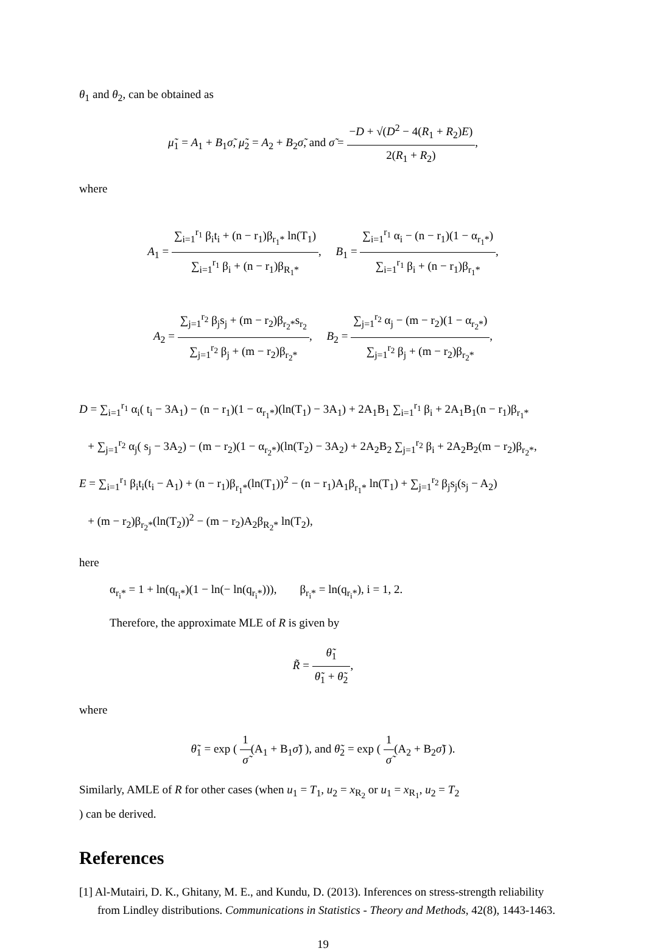θ<sub>1</sub> and θ<sub>2</sub>, can be obtained as
μ̃<sub>1</sub> = A<sub>1</sub> + B<sub>1</sub>σ̃, μ̃<sub>2</sub> = A<sub>2</sub> + B<sub>2</sub>σ̃, and σ̃ = −D + √(D<sup>2</sup> − 4(R<sub>1</sub> + R<sub>2</sub>)E) 2(R<sub>1</sub> + R<sub>2</sub>),
where
A<sub>1</sub> = ∑<sub>i=1</sub><sup>r<sub>1</sub></sup> β<sub>i</sub>t<sub>i</sub> + (n − r<sub>1</sub>)β<sub>r<sub>1</sub>*</sub> ln(T<sub>1</sub>) ∑<sub>i=1</sub><sup>r<sub>1</sub></sup> β<sub>i</sub> + (n − r<sub>1</sub>)β<sub>R<sub>1</sub>*</sub>, B<sub>1</sub> = ∑<sub>i=1</sub><sup>r<sub>1</sub></sup> α<sub>i</sub> − (n − r<sub>1</sub>)(1 − α<sub>r<sub>1</sub>*</sub>) ∑<sub>i=1</sub><sup>r<sub>1</sub></sup> β<sub>i</sub> + (n − r<sub>1</sub>)β<sub>r<sub>1</sub>*</sub>,
A<sub>2</sub> = ∑<sub>j=1</sub><sup>r<sub>2</sub></sup> β<sub>j</sub>s<sub>j</sub> + (m − r<sub>2</sub>)β<sub>r<sub>2</sub>*</sub>s<sub>r<sub>2</sub></sub> ∑<sub>j=1</sub><sup>r<sub>2</sub></sup> β<sub>j</sub> + (m − r<sub>2</sub>)β<sub>r<sub>2</sub>*</sub>, B<sub>2</sub> = ∑<sub>j=1</sub><sup>r<sub>2</sub></sup> α<sub>j</sub> − (m − r<sub>2</sub>)(1 − α<sub>r<sub>2</sub>*</sub>) ∑<sub>j=1</sub><sup>r<sub>2</sub></sup> β<sub>j</sub> + (m − r<sub>2</sub>)β<sub>r<sub>2</sub>*</sub>,
D = ∑<sub>i=1</sub><sup>r<sub>1</sub></sup> α<sub>i</sub>( t<sub>i</sub> − 3A<sub>1</sub>) − (n − r<sub>1</sub>)(1 − α<sub>r<sub>1</sub>*</sub>)(ln(T<sub>1</sub>) − 3A<sub>1</sub>) + 2A<sub>1</sub>B<sub>1</sub> ∑<sub>i=1</sub><sup>r<sub>1</sub></sup> β<sub>i</sub> + 2A<sub>1</sub>B<sub>1</sub>(n − r<sub>1</sub>)β<sub>r<sub>1</sub>*</sub>
+ ∑<sub>j=1</sub><sup>r<sub>2</sub></sup> α<sub>j</sub>( s<sub>j</sub> − 3A<sub>2</sub>) − (m − r<sub>2</sub>)(1 − α<sub>r<sub>2</sub>*</sub>)(ln(T<sub>2</sub>) − 3A<sub>2</sub>) + 2A<sub>2</sub>B<sub>2</sub> ∑<sub>j=1</sub><sup>r<sub>2</sub></sup> β<sub>i</sub> + 2A<sub>2</sub>B<sub>2</sub>(m − r<sub>2</sub>)β<sub>r<sub>2</sub>*</sub>,
E = ∑<sub>i=1</sub><sup>r<sub>1</sub></sup> β<sub>i</sub>t<sub>i</sub>(t<sub>i</sub> − A<sub>1</sub>) + (n − r<sub>1</sub>)β<sub>r<sub>1</sub>*</sub>(ln(T<sub>1</sub>))<sup>2</sup> − (n − r<sub>1</sub>)A<sub>1</sub>β<sub>r<sub>1</sub>*</sub> ln(T<sub>1</sub>) + ∑<sub>j=1</sub><sup>r<sub>2</sub></sup> β<sub>j</sub>s<sub>j</sub>(s<sub>j</sub> − A<sub>2</sub>)
+ (m − r<sub>2</sub>)β<sub>r<sub>2</sub>*</sub>(ln(T<sub>2</sub>))<sup>2</sup> − (m − r<sub>2</sub>)A<sub>2</sub>β<sub>R<sub>2</sub>*</sub> ln(T<sub>2</sub>),
here
α<sub>r<sub>i</sub>*</sub> = 1 + ln(q<sub>r<sub>i</sub>*</sub>)(1 − ln(− ln(q<sub>r<sub>i</sub>*</sub>))), β<sub>r<sub>i</sub>*</sub> = ln(q<sub>r<sub>i</sub>*</sub>), i = 1, 2.
Therefore, the approximate MLE of R is given by
R̃ = θ̃<sub>1</sub> θ̃<sub>1</sub> + θ̃<sub>2</sub>,
where
θ̃<sub>1</sub> = exp ( 1 σ̃(A<sub>1</sub> + B<sub>1</sub>σ̃) ), and θ̃<sub>2</sub> = exp ( 1 σ̃(A<sub>2</sub> + B<sub>2</sub>σ̃) ).
Similarly, AMLE of R for other cases (when u<sub>1</sub> = T<sub>1</sub>, u<sub>2</sub> = x<sub>R<sub>2</sub></sub> or u<sub>1</sub> = x<sub>R<sub>1</sub></sub>, u<sub>2</sub> = T<sub>2</sub>
) can be derived.
References
[1] Al-Mutairi, D. K., Ghitany, M. E., and Kundu, D. (2013). Inferences on stress-strength reliability from Lindley distributions. Communications in Statistics - Theory and Methods, 42(8), 1443-1463.
19